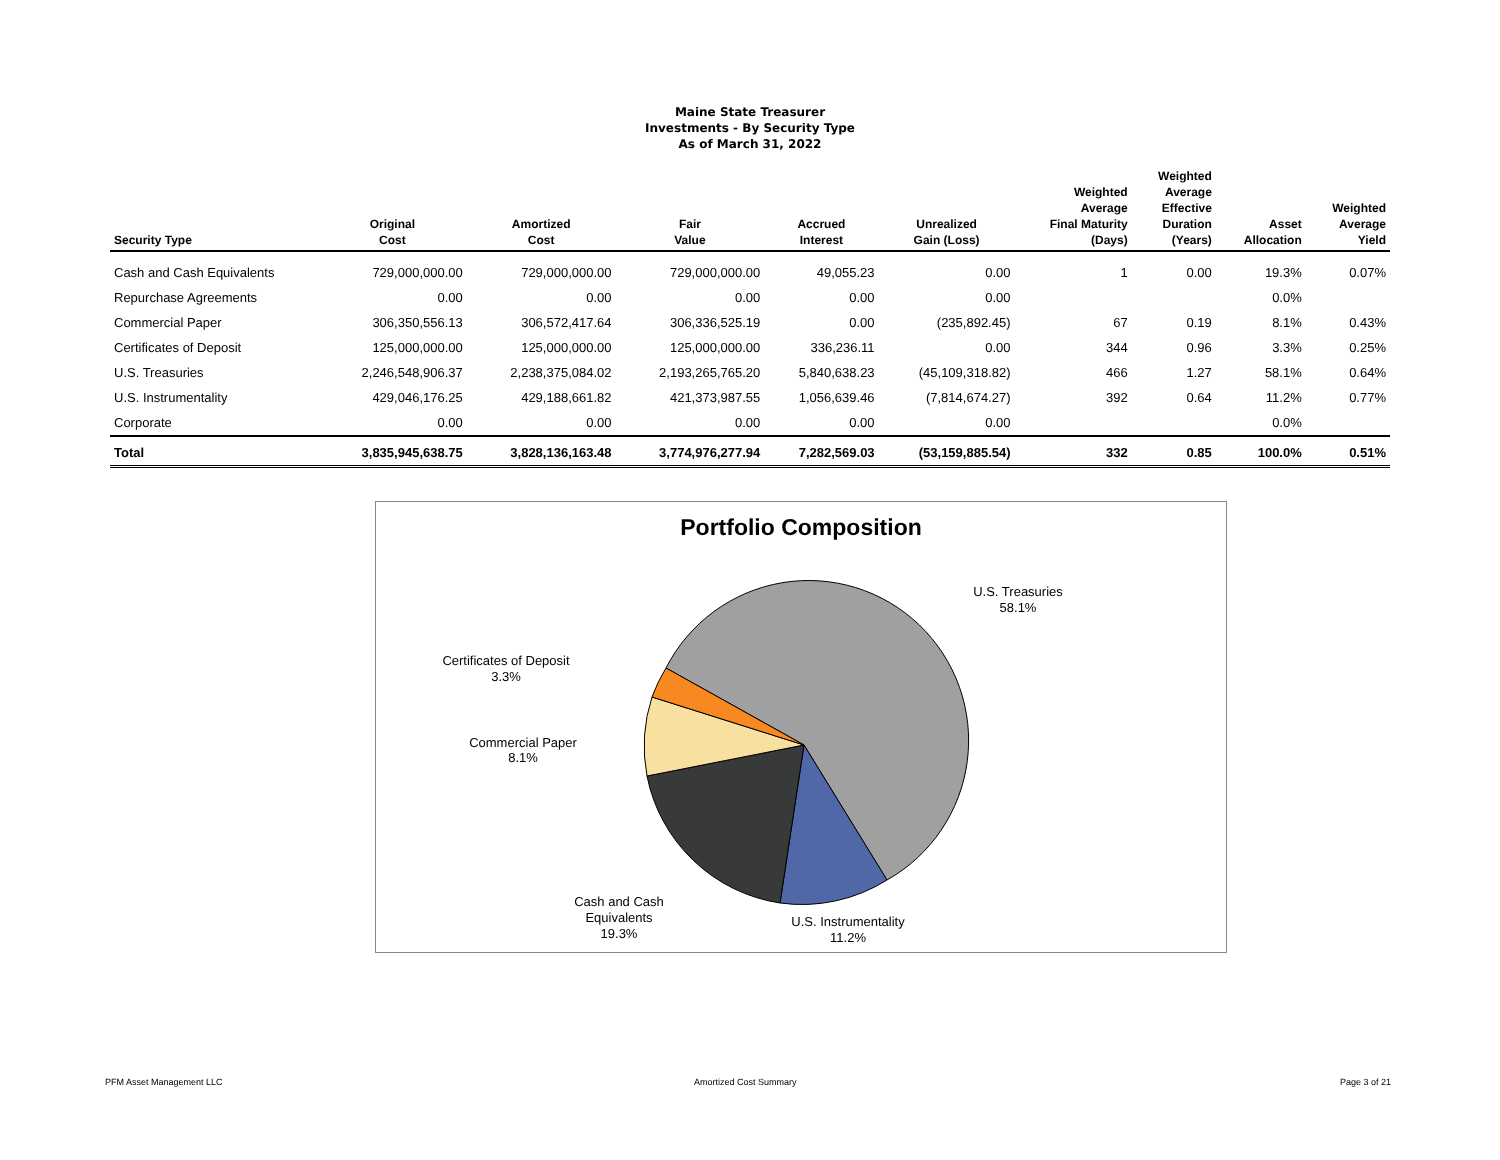Maine State Treasurer
Investments - By Security Type
As of March 31, 2022
| Security Type | Original Cost | Amortized Cost | Fair Value | Accrued Interest | Unrealized Gain (Loss) | Weighted Average Final Maturity (Days) | Weighted Average Effective Duration (Years) | Asset Allocation | Weighted Average Yield |
| --- | --- | --- | --- | --- | --- | --- | --- | --- | --- |
| Cash and Cash Equivalents | 729,000,000.00 | 729,000,000.00 | 729,000,000.00 | 49,055.23 | 0.00 | 1 | 0.00 | 19.3% | 0.07% |
| Repurchase Agreements | 0.00 | 0.00 | 0.00 | 0.00 | 0.00 | | | 0.0% | |
| Commercial Paper | 306,350,556.13 | 306,572,417.64 | 306,336,525.19 | 0.00 | (235,892.45) | 67 | 0.19 | 8.1% | 0.43% |
| Certificates of Deposit | 125,000,000.00 | 125,000,000.00 | 125,000,000.00 | 336,236.11 | 0.00 | 344 | 0.96 | 3.3% | 0.25% |
| U.S. Treasuries | 2,246,548,906.37 | 2,238,375,084.02 | 2,193,265,765.20 | 5,840,638.23 | (45,109,318.82) | 466 | 1.27 | 58.1% | 0.64% |
| U.S. Instrumentality | 429,046,176.25 | 429,188,661.82 | 421,373,987.55 | 1,056,639.46 | (7,814,674.27) | 392 | 0.64 | 11.2% | 0.77% |
| Corporate | 0.00 | 0.00 | 0.00 | 0.00 | 0.00 | | | 0.0% | |
| Total | 3,835,945,638.75 | 3,828,136,163.48 | 3,774,976,277.94 | 7,282,569.03 | (53,159,885.54) | 332 | 0.85 | 100.0% | 0.51% |
Portfolio Composition
U.S. Treasuries
58.1%
Certificates of Deposit
3.3%
Commercial Paper
8.1%
Cash and Cash
Equivalents
19.3%
U.S. Instrumentality
11.2%
PFM Asset Management LLC Amortized Cost Summary Page 3 of 21